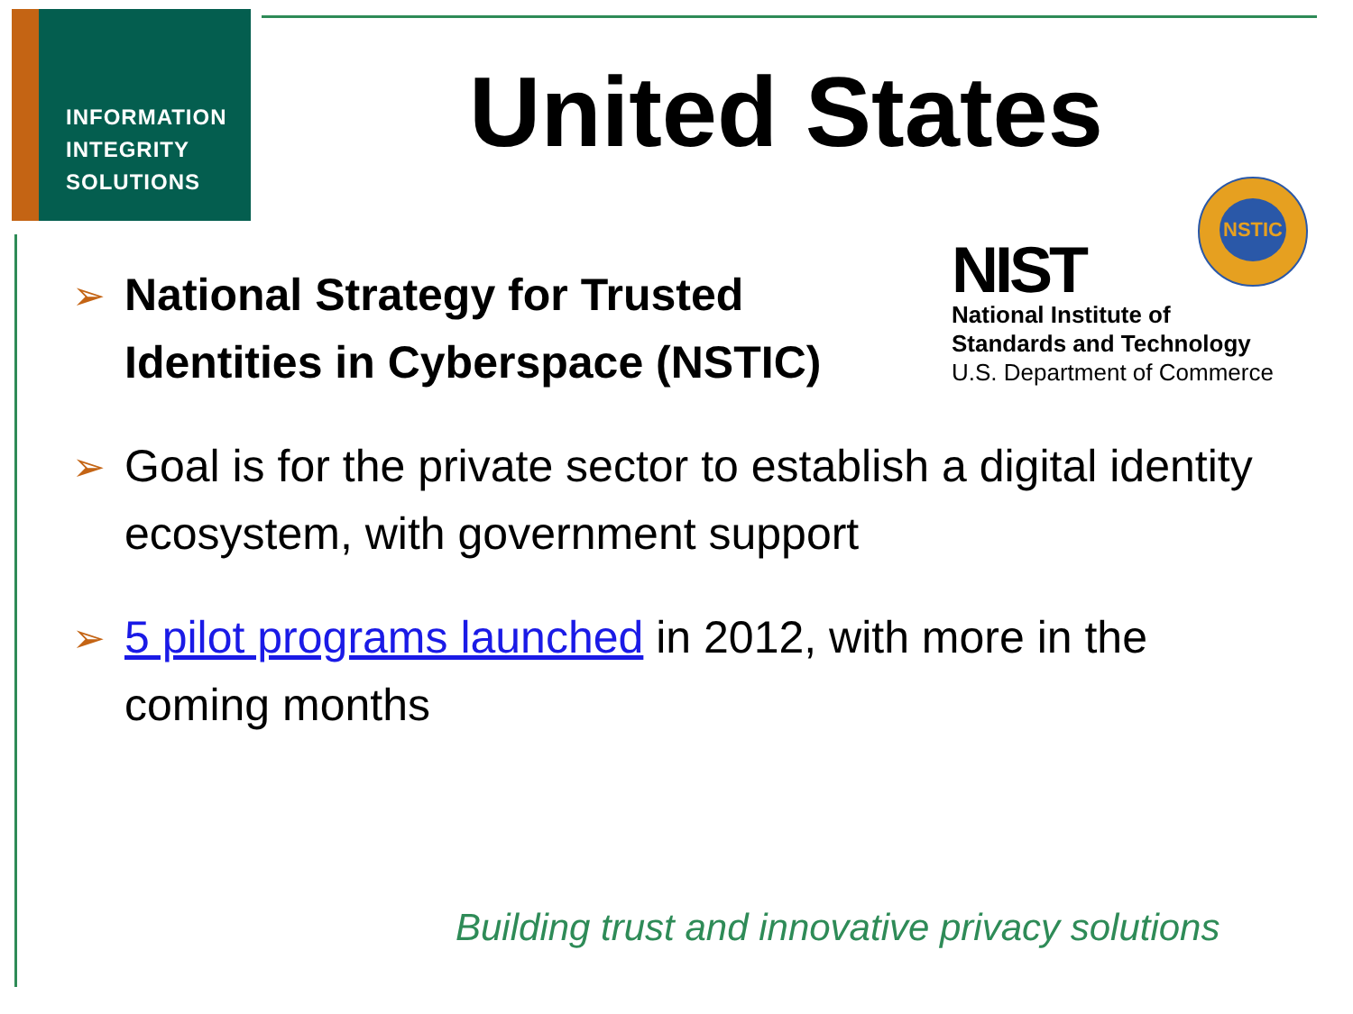INFORMATION
INTEGRITY
SOLUTIONS
United States
NIST
National Institute of
Standards and Technology
U.S. Department of Commerce
NSTIC
➢ National Strategy for Trusted Identities in Cyberspace (NSTIC)
➢ Goal is for the private sector to establish a digital identity ecosystem, with government support
➢ 5 pilot programs launched in 2012, with more in the coming months
Building trust and innovative privacy solutions